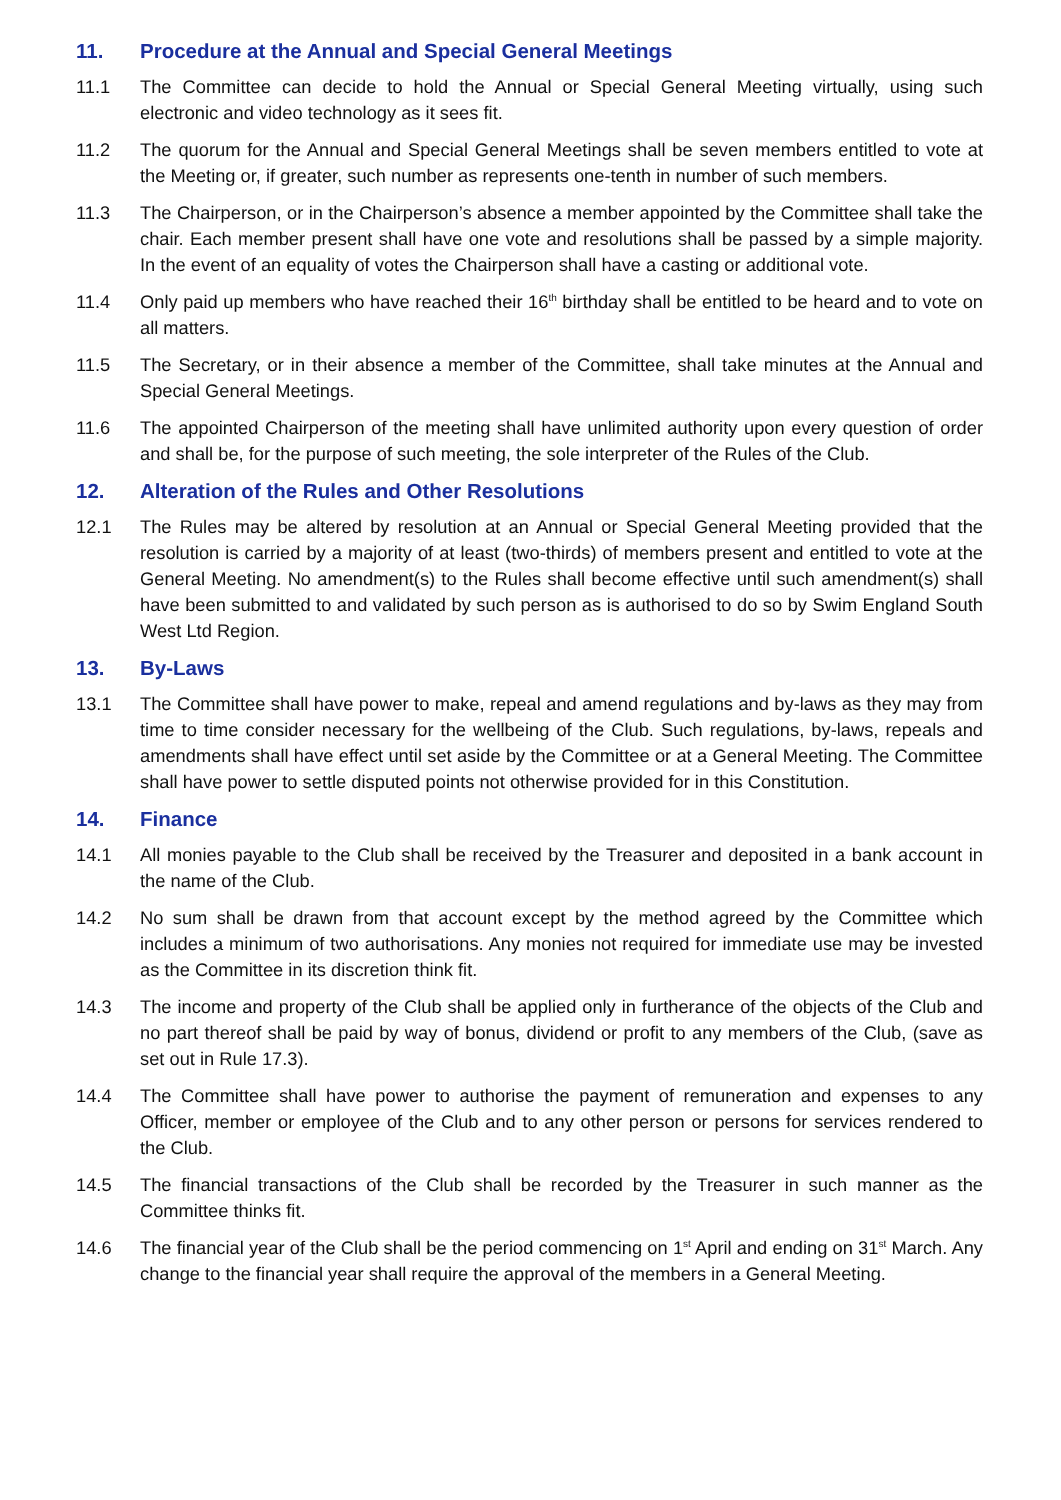11. Procedure at the Annual and Special General Meetings
11.1 The Committee can decide to hold the Annual or Special General Meeting virtually, using such electronic and video technology as it sees fit.
11.2 The quorum for the Annual and Special General Meetings shall be seven members entitled to vote at the Meeting or, if greater, such number as represents one-tenth in number of such members.
11.3 The Chairperson, or in the Chairperson’s absence a member appointed by the Committee shall take the chair. Each member present shall have one vote and resolutions shall be passed by a simple majority. In the event of an equality of votes the Chairperson shall have a casting or additional vote.
11.4 Only paid up members who have reached their 16<sup>th</sup> birthday shall be entitled to be heard and to vote on all matters.
11.5 The Secretary, or in their absence a member of the Committee, shall take minutes at the Annual and Special General Meetings.
11.6 The appointed Chairperson of the meeting shall have unlimited authority upon every question of order and shall be, for the purpose of such meeting, the sole interpreter of the Rules of the Club.
12. Alteration of the Rules and Other Resolutions
12.1 The Rules may be altered by resolution at an Annual or Special General Meeting provided that the resolution is carried by a majority of at least (two-thirds) of members present and entitled to vote at the General Meeting. No amendment(s) to the Rules shall become effective until such amendment(s) shall have been submitted to and validated by such person as is authorised to do so by Swim England South West Ltd Region.
13. By-Laws
13.1 The Committee shall have power to make, repeal and amend regulations and by-laws as they may from time to time consider necessary for the wellbeing of the Club. Such regulations, by-laws, repeals and amendments shall have effect until set aside by the Committee or at a General Meeting. The Committee shall have power to settle disputed points not otherwise provided for in this Constitution.
14. Finance
14.1 All monies payable to the Club shall be received by the Treasurer and deposited in a bank account in the name of the Club.
14.2 No sum shall be drawn from that account except by the method agreed by the Committee which includes a minimum of two authorisations. Any monies not required for immediate use may be invested as the Committee in its discretion think fit.
14.3 The income and property of the Club shall be applied only in furtherance of the objects of the Club and no part thereof shall be paid by way of bonus, dividend or profit to any members of the Club, (save as set out in Rule 17.3).
14.4 The Committee shall have power to authorise the payment of remuneration and expenses to any Officer, member or employee of the Club and to any other person or persons for services rendered to the Club.
14.5 The financial transactions of the Club shall be recorded by the Treasurer in such manner as the Committee thinks fit.
14.6 The financial year of the Club shall be the period commencing on 1<sup>st</sup> April and ending on 31<sup>st</sup> March. Any change to the financial year shall require the approval of the members in a General Meeting.